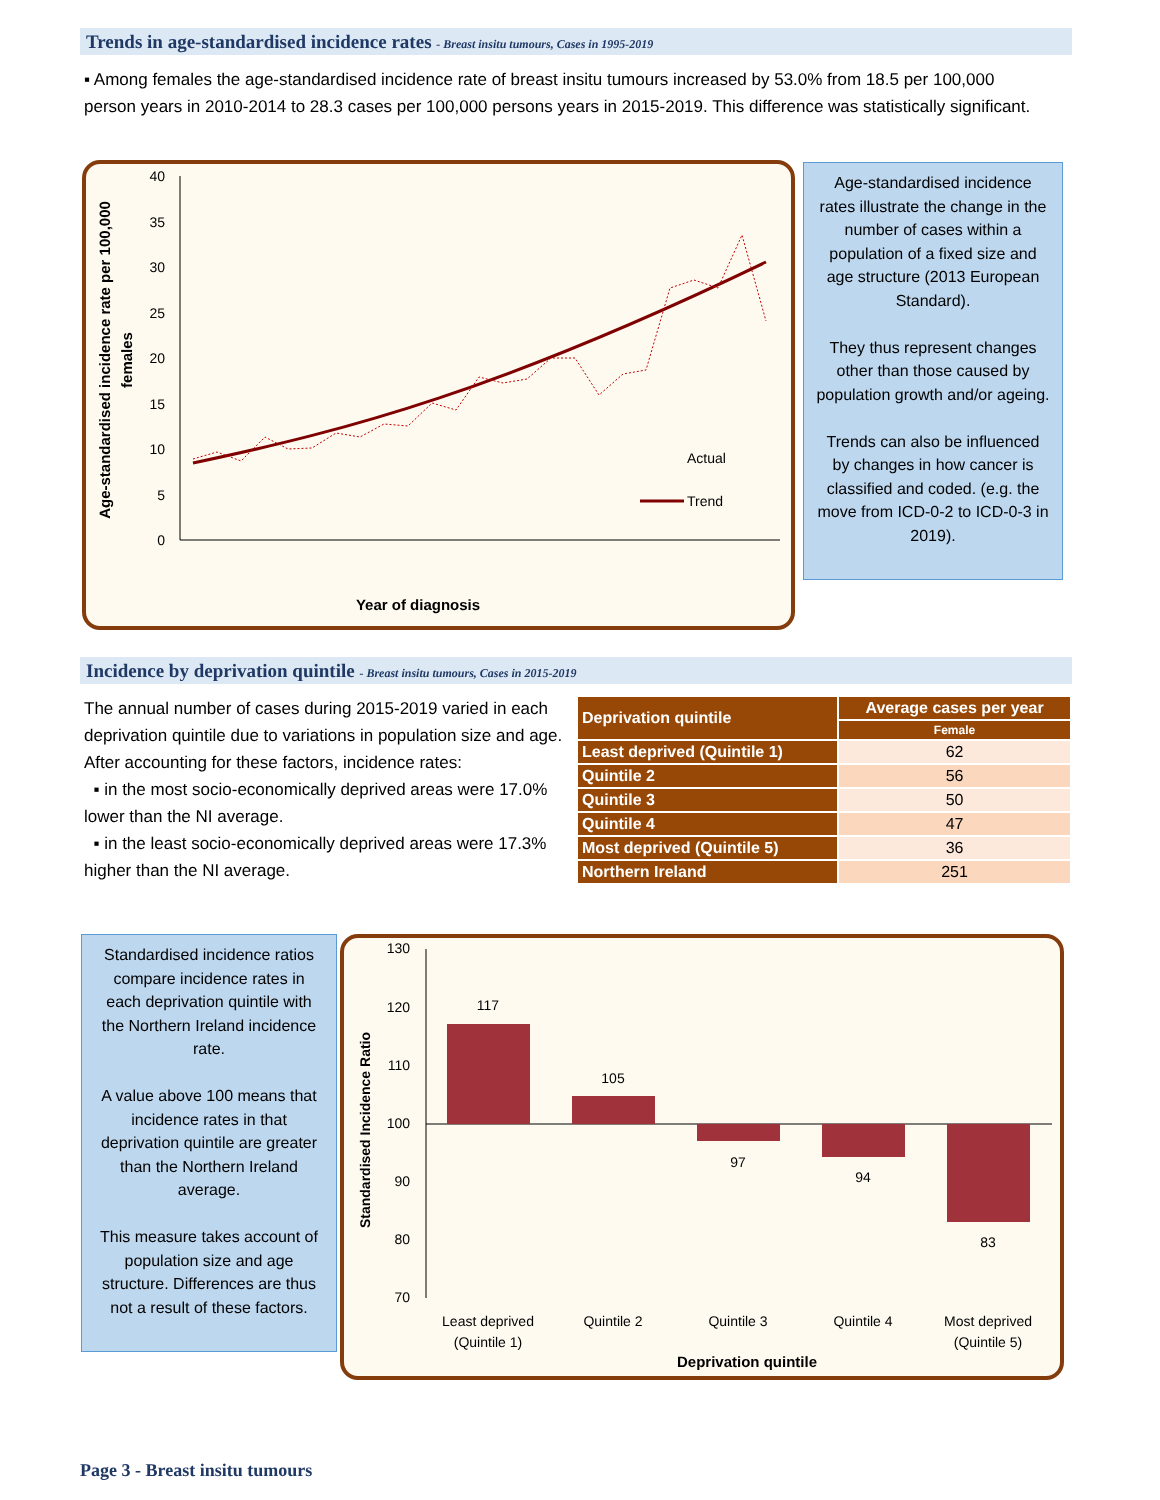Trends in age-standardised incidence rates - Breast insitu tumours, Cases in 1995-2019
▪ Among females the age-standardised incidence rate of breast insitu tumours increased by 53.0% from 18.5 per 100,000 person years in 2010-2014 to 28.3 cases per 100,000 persons years in 2015-2019. This difference was statistically significant.
40
35
30
25
20
15
10
5
0
Age-standardised incidence rate per 100,000
females
Year of diagnosis
Actual
Trend
Age-standardised incidence rates illustrate the change in the number of cases within a population of a fixed size and age structure (2013 European Standard).
They thus represent changes other than those caused by population growth and/or ageing.
Trends can also be influenced by changes in how cancer is classified and coded. (e.g. the move from ICD-0-2 to ICD-0-3 in 2019).
Incidence by deprivation quintile - Breast insitu tumours, Cases in 2015-2019
The annual number of cases during 2015-2019 varied in each deprivation quintile due to variations in population size and age.
After accounting for these factors, incidence rates:
▪ in the most socio-economically deprived areas were 17.0% lower than the NI average.
▪ in the least socio-economically deprived areas were 17.3% higher than the NI average.
| Deprivation quintile | Average cases per year |
| --- | --- |
| | Female |
| Least deprived (Quintile 1) | 62 |
| Quintile 2 | 56 |
| Quintile 3 | 50 |
| Quintile 4 | 47 |
| Most deprived (Quintile 5) | 36 |
| Northern Ireland | 251 |
Standardised incidence ratios compare incidence rates in each deprivation quintile with the Northern Ireland incidence rate.
A value above 100 means that incidence rates in that deprivation quintile are greater than the Northern Ireland average.
This measure takes account of population size and age structure. Differences are thus not a result of these factors.
130
120
110
100
90
80
70
Standardised Incidence Ratio
117
105
97
94
83
Least deprived
(Quintile 1)
Quintile 2
Quintile 3
Quintile 4
Most deprived
(Quintile 5)
Deprivation quintile
Page 3 - Breast insitu tumours